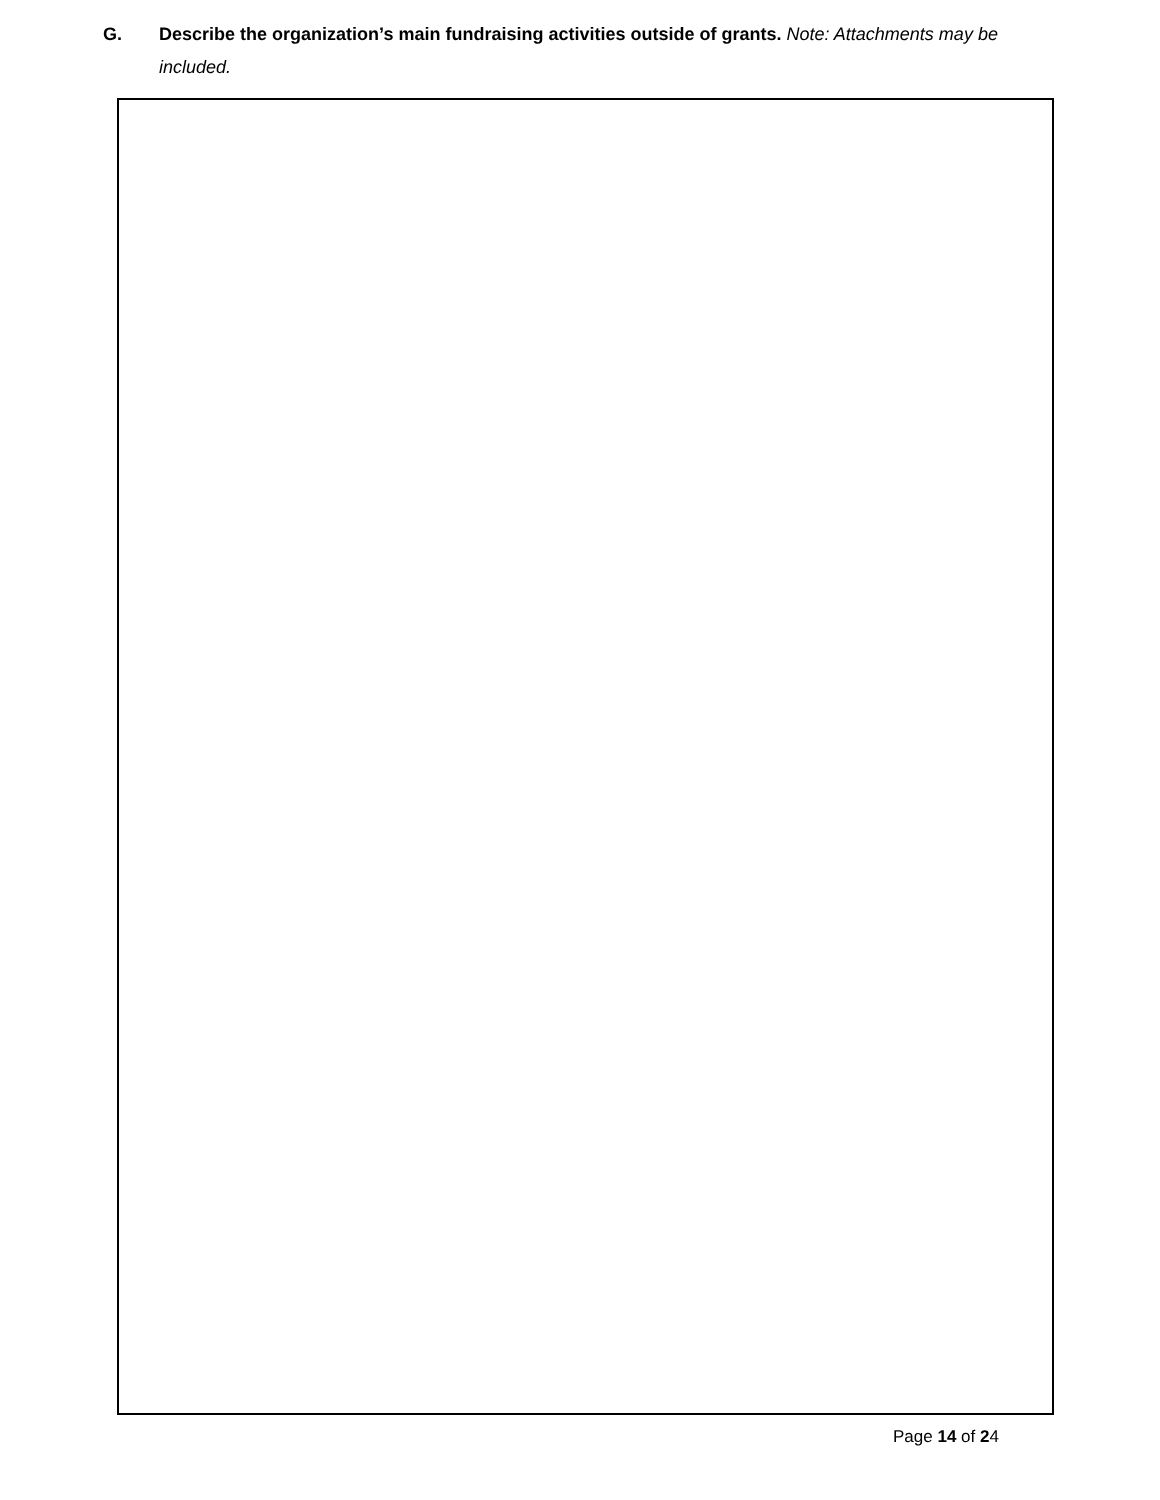G. Describe the organization’s main fundraising activities outside of grants. Note: Attachments may be included.
Page 14 of 24